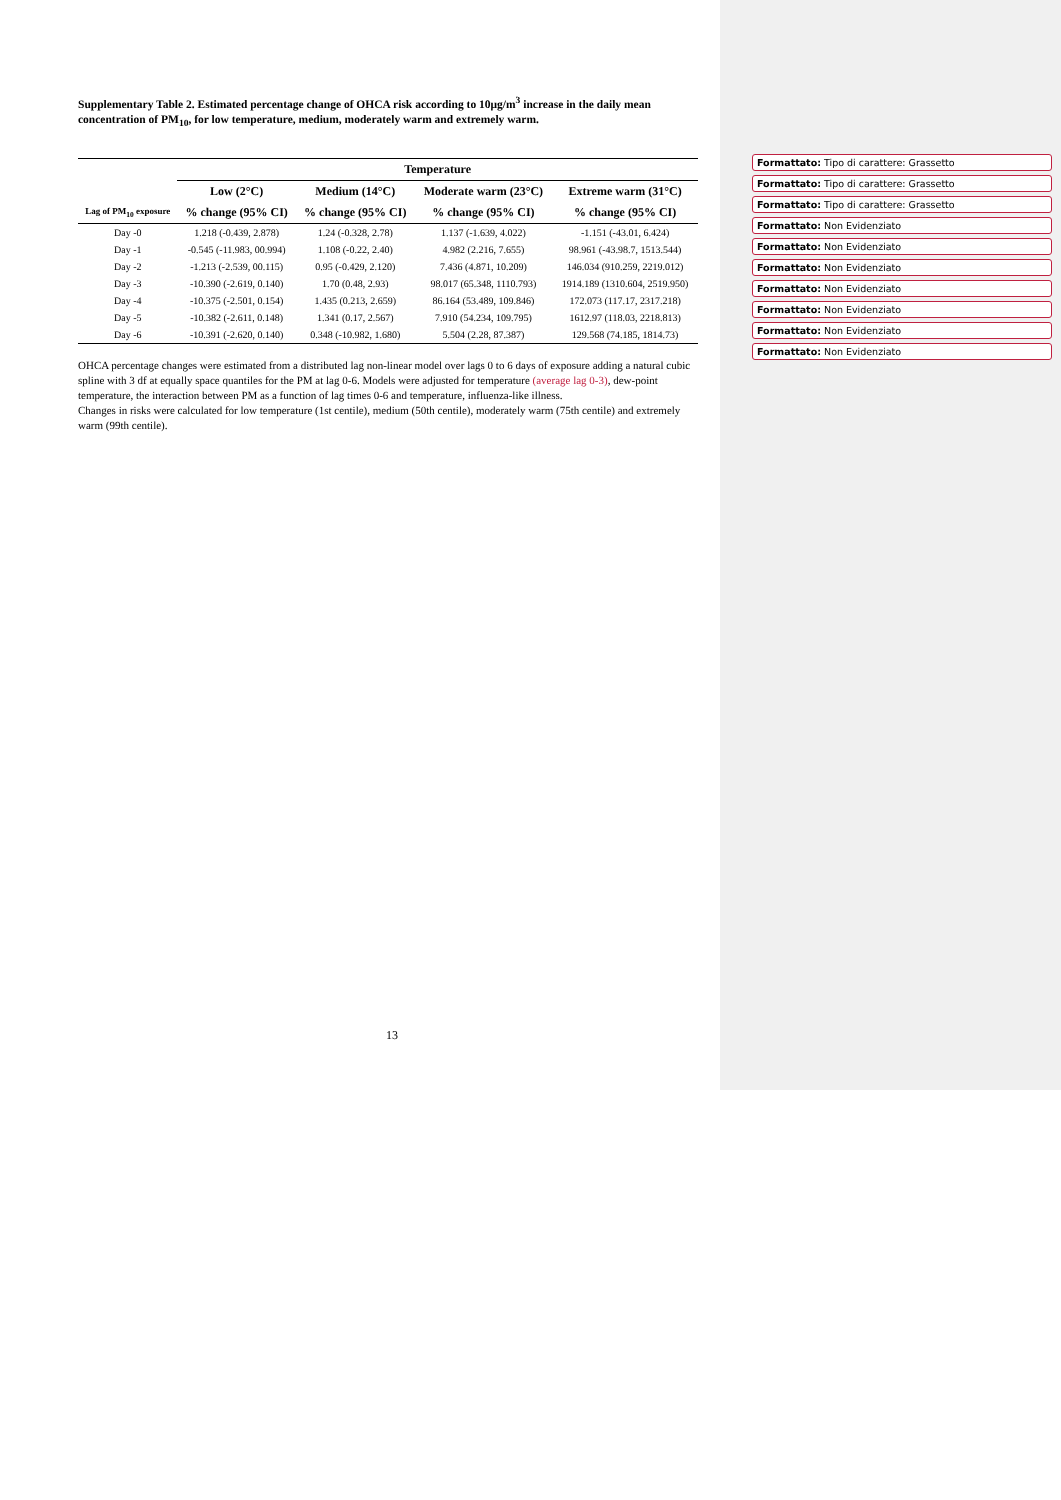Supplementary Table 2. Estimated percentage change of OHCA risk according to 10μg/m<sup>3</sup> increase in the daily mean concentration of PM<sub>10</sub>, for low temperature, medium, moderately warm and extremely warm.
| | Temperature | | | |
| --- | --- | --- | --- | --- |
| | Low (2°C) | Medium (14°C) | Moderate warm (23°C) | Extreme warm (31°C) |
| Lag of PM<sub>10</sub> exposure | % change (95% CI) | % change (95% CI) | % change (95% CI) | % change (95% CI) |
| Day -0 | 1.218 (-0.439, 2.878) | 1.24 (-0.328, 2.78) | 1.137 (-1.639, 4.022) | -1.151 (-43.01, 6.424) |
| Day -1 | -0.545 (-11.983, 00.994) | 1.108 (-0.22, 2.40) | 4.982 (2.216, 7.655) | 98.961 (-43.98.7, 1513.544) |
| Day -2 | -1.213 (-2.539, 00.115) | 0.95 (-0.429, 2.120) | 7.436 (4.871, 10.209) | 146.034 (910.259, 2219.012) |
| Day -3 | -10.390 (-2.619, 0.140) | 1.70 (0.48, 2.93) | 98.017 (65.348, 1110.793) | 1914.189 (1310.604, 2519.950) |
| Day -4 | -10.375 (-2.501, 0.154) | 1.435 (0.213, 2.659) | 86.164 (53.489, 109.846) | 172.073 (117.17, 2317.218) |
| Day -5 | -10.382 (-2.611, 0.148) | 1.341 (0.17, 2.567) | 7.910 (54.234, 109.795) | 1612.97 (118.03, 2218.813) |
| Day -6 | -10.391 (-2.620, 0.140) | 0.348 (-10.982, 1.680) | 5.504 (2.28, 87.387) | 129.568 (74.185, 1814.73) |
OHCA percentage changes were estimated from a distributed lag non-linear model over lags 0 to 6 days of exposure adding a natural cubic spline with 3 df at equally space quantiles for the PM at lag 0-6. Models were adjusted for temperature (average lag 0-3), dew-point temperature, the interaction between PM as a function of lag times 0-6 and temperature, influenza-like illness.
Changes in risks were calculated for low temperature (1st centile), medium (50th centile), moderately warm (75th centile) and extremely warm (99th centile).
13
Formattato: Tipo di carattere: Grassetto
Formattato: Tipo di carattere: Grassetto
Formattato: Tipo di carattere: Grassetto
Formattato: Non Evidenziato
Formattato: Non Evidenziato
Formattato: Non Evidenziato
Formattato: Non Evidenziato
Formattato: Non Evidenziato
Formattato: Non Evidenziato
Formattato: Non Evidenziato